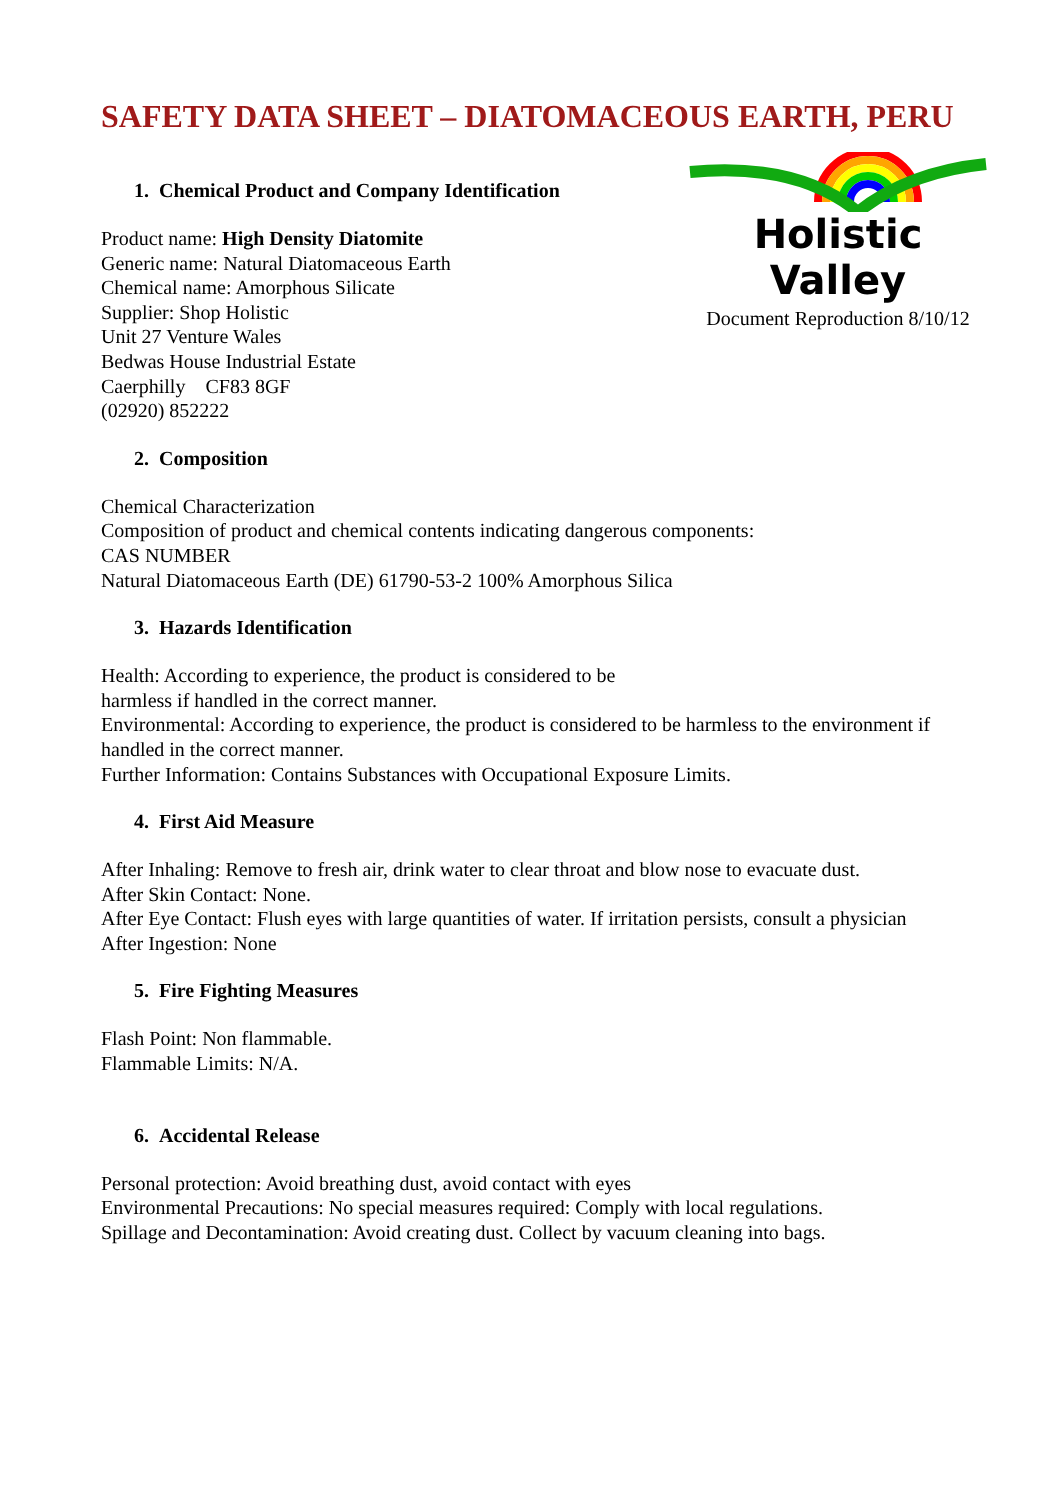SAFETY DATA SHEET – DIATOMACEOUS EARTH, PERU
Holistic Valley
Document Reproduction 8/10/12
1. Chemical Product and Company Identification
Product name: High Density Diatomite
Generic name: Natural Diatomaceous Earth
Chemical name: Amorphous Silicate
Supplier: Shop Holistic
Unit 27 Venture Wales
Bedwas House Industrial Estate
Caerphilly CF83 8GF
(02920) 852222
2. Composition
Chemical Characterization
Composition of product and chemical contents indicating dangerous components:
CAS NUMBER
Natural Diatomaceous Earth (DE) 61790-53-2 100% Amorphous Silica
3. Hazards Identification
Health: According to experience, the product is considered to be
harmless if handled in the correct manner.
Environmental: According to experience, the product is considered to be harmless to the environment if handled in the correct manner.
Further Information: Contains Substances with Occupational Exposure Limits.
4. First Aid Measure
After Inhaling: Remove to fresh air, drink water to clear throat and blow nose to evacuate dust.
After Skin Contact: None.
After Eye Contact: Flush eyes with large quantities of water. If irritation persists, consult a physician
After Ingestion: None
5. Fire Fighting Measures
Flash Point: Non flammable.
Flammable Limits: N/A.
6. Accidental Release
Personal protection: Avoid breathing dust, avoid contact with eyes
Environmental Precautions: No special measures required: Comply with local regulations.
Spillage and Decontamination: Avoid creating dust. Collect by vacuum cleaning into bags.